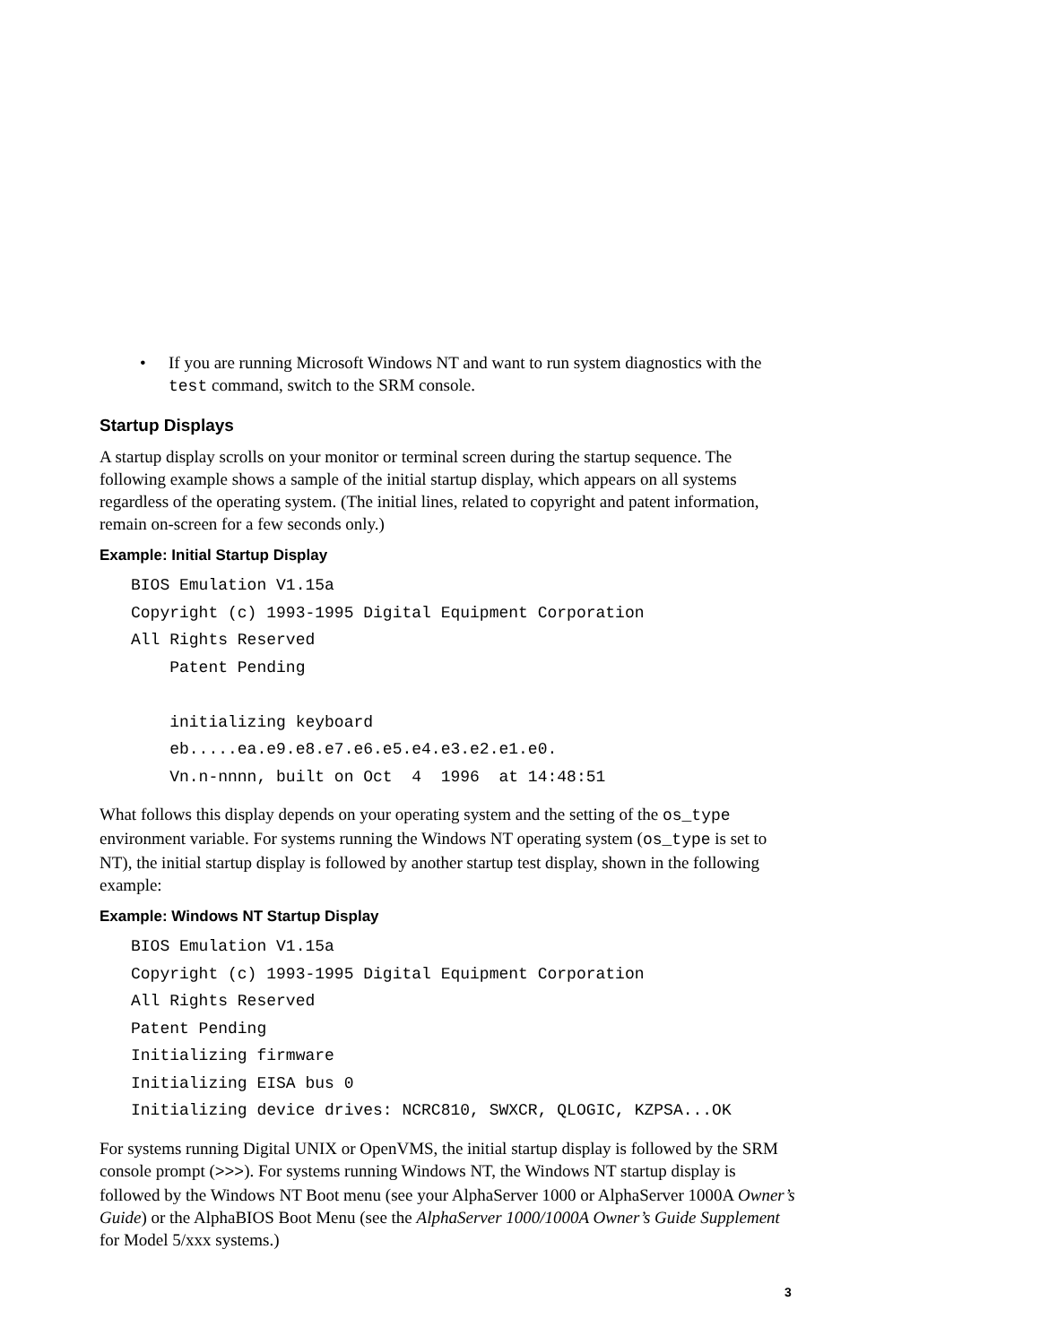• If you are running Microsoft Windows NT and want to run system diagnostics with the test command, switch to the SRM console.
Startup Displays
A startup display scrolls on your monitor or terminal screen during the startup sequence. The following example shows a sample of the initial startup display, which appears on all systems regardless of the operating system. (The initial lines, related to copyright and patent information, remain on-screen for a few seconds only.)
Example: Initial Startup Display
BIOS Emulation V1.15a
Copyright (c) 1993-1995 Digital Equipment Corporation
All Rights Reserved
    Patent Pending

    initializing keyboard
    eb.....ea.e9.e8.e7.e6.e5.e4.e3.e2.e1.e0.
    Vn.n-nnnn, built on Oct  4  1996  at 14:48:51
What follows this display depends on your operating system and the setting of the os_type environment variable. For systems running the Windows NT operating system (os_type is set to NT), the initial startup display is followed by another startup test display, shown in the following example:
Example: Windows NT Startup Display
BIOS Emulation V1.15a
Copyright (c) 1993-1995 Digital Equipment Corporation
All Rights Reserved
Patent Pending
Initializing firmware
Initializing EISA bus 0
Initializing device drives: NCRC810, SWXCR, QLOGIC, KZPSA...OK
For systems running Digital UNIX or OpenVMS, the initial startup display is followed by the SRM console prompt (>>>). For systems running Windows NT, the Windows NT startup display is followed by the Windows NT Boot menu (see your AlphaServer 1000 or AlphaServer 1000A Owner’s Guide) or the AlphaBIOS Boot Menu (see the AlphaServer 1000/1000A Owner’s Guide Supplement for Model 5/xxx systems.)
3